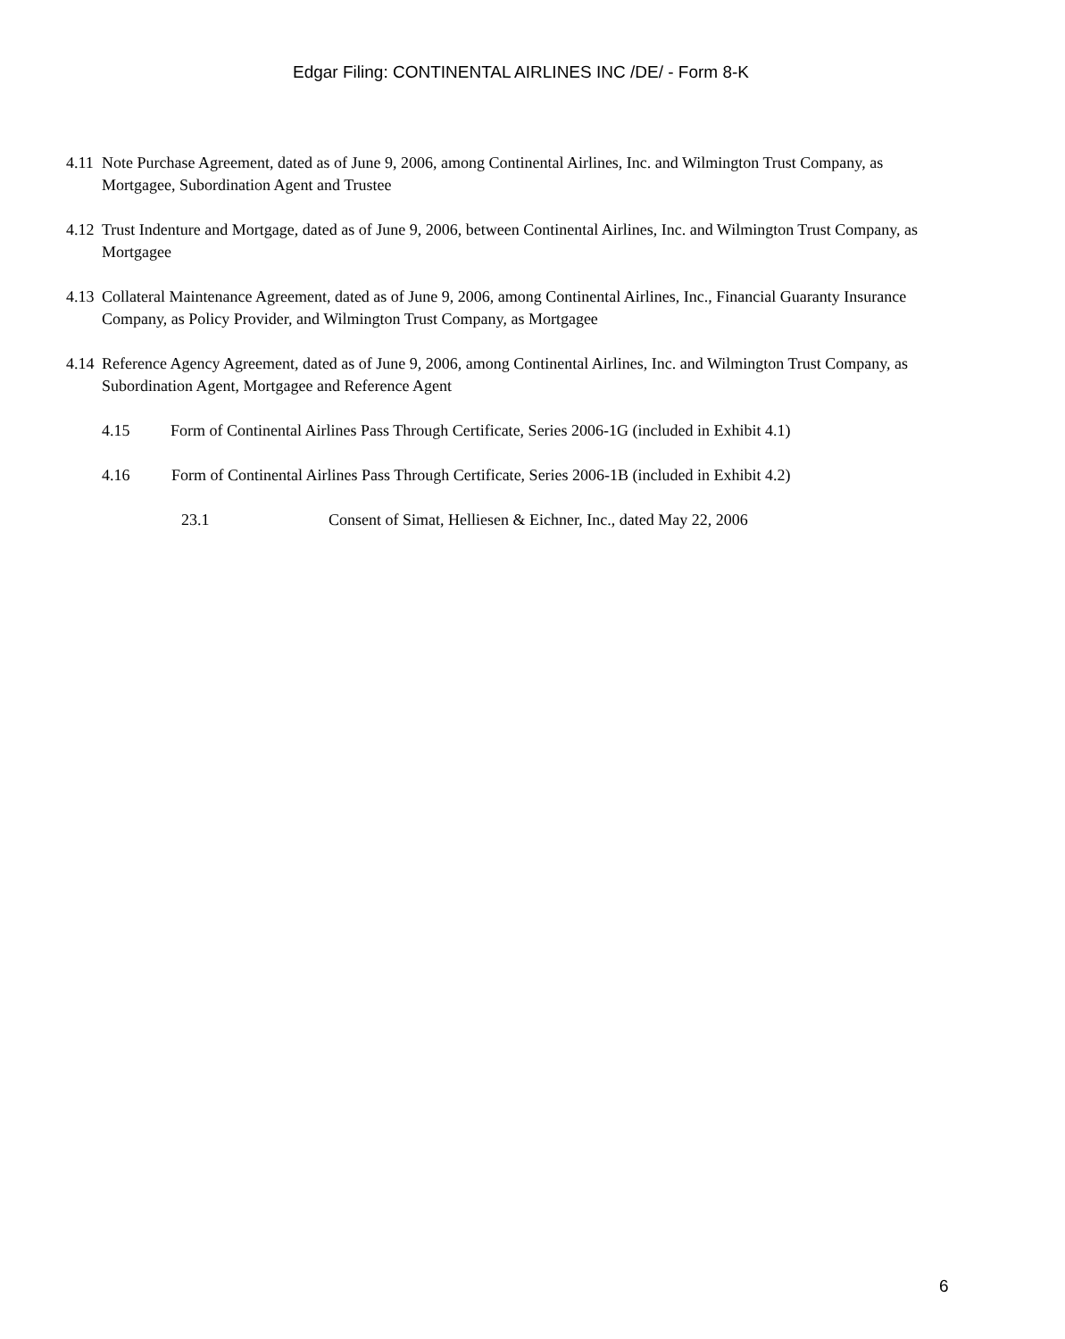Edgar Filing: CONTINENTAL AIRLINES INC /DE/ - Form 8-K
4.11 Note Purchase Agreement, dated as of June 9, 2006, among Continental Airlines, Inc. and Wilmington Trust Company, as Mortgagee, Subordination Agent and Trustee
4.12 Trust Indenture and Mortgage, dated as of June 9, 2006, between Continental Airlines, Inc. and Wilmington Trust Company, as Mortgagee
4.13 Collateral Maintenance Agreement, dated as of June 9, 2006, among Continental Airlines, Inc., Financial Guaranty Insurance Company, as Policy Provider, and Wilmington Trust Company, as Mortgagee
4.14 Reference Agency Agreement, dated as of June 9, 2006, among Continental Airlines, Inc. and Wilmington Trust Company, as Subordination Agent, Mortgagee and Reference Agent
4.15 Form of Continental Airlines Pass Through Certificate, Series 2006-1G (included in Exhibit 4.1)
4.16 Form of Continental Airlines Pass Through Certificate, Series 2006-1B (included in Exhibit 4.2)
23.1 Consent of Simat, Helliesen & Eichner, Inc., dated May 22, 2006
6